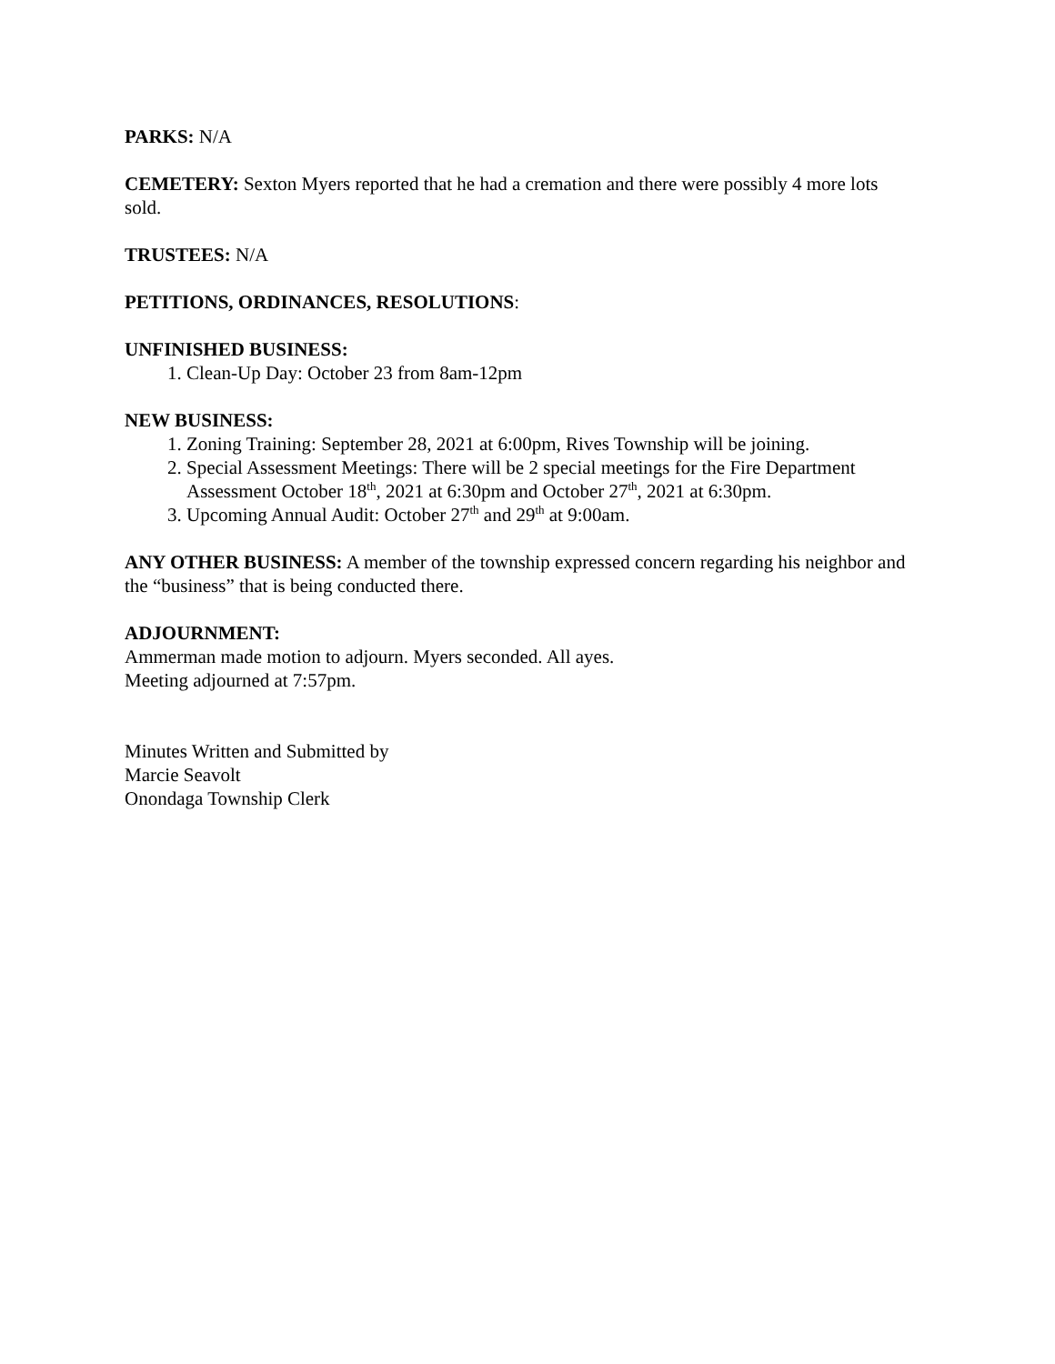PARKS: N/A
CEMETERY: Sexton Myers reported that he had a cremation and there were possibly 4 more lots sold.
TRUSTEES: N/A
PETITIONS, ORDINANCES, RESOLUTIONS:
UNFINISHED BUSINESS:
1. Clean-Up Day: October 23 from 8am-12pm
NEW BUSINESS:
1. Zoning Training: September 28, 2021 at 6:00pm, Rives Township will be joining.
2. Special Assessment Meetings: There will be 2 special meetings for the Fire Department Assessment October 18<sup>th</sup>, 2021 at 6:30pm and October 27<sup>th</sup>, 2021 at 6:30pm.
3. Upcoming Annual Audit: October 27<sup>th</sup> and 29<sup>th</sup> at 9:00am.
ANY OTHER BUSINESS: A member of the township expressed concern regarding his neighbor and the “business” that is being conducted there.
ADJOURNMENT:
Ammerman made motion to adjourn. Myers seconded. All ayes.
Meeting adjourned at 7:57pm.
Minutes Written and Submitted by
Marcie Seavolt
Onondaga Township Clerk